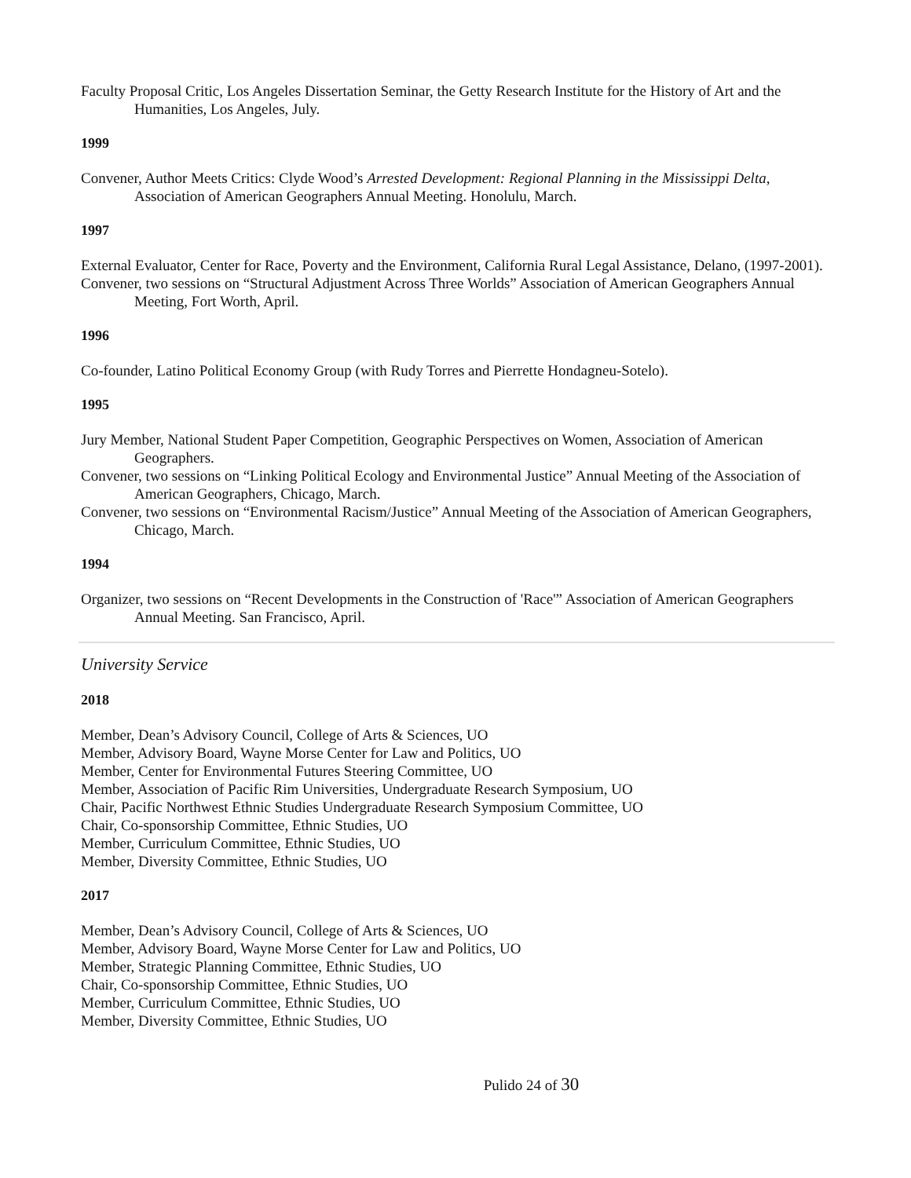Faculty Proposal Critic, Los Angeles Dissertation Seminar, the Getty Research Institute for the History of Art and the Humanities, Los Angeles, July.
1999
Convener, Author Meets Critics: Clyde Wood’s Arrested Development: Regional Planning in the Mississippi Delta, Association of American Geographers Annual Meeting. Honolulu, March.
1997
External Evaluator, Center for Race, Poverty and the Environment, California Rural Legal Assistance, Delano, (1997-2001).
Convener, two sessions on “Structural Adjustment Across Three Worlds” Association of American Geographers Annual Meeting, Fort Worth, April.
1996
Co-founder, Latino Political Economy Group (with Rudy Torres and Pierrette Hondagneu-Sotelo).
1995
Jury Member, National Student Paper Competition, Geographic Perspectives on Women, Association of American Geographers.
Convener, two sessions on “Linking Political Ecology and Environmental Justice” Annual Meeting of the Association of American Geographers, Chicago, March.
Convener, two sessions on “Environmental Racism/Justice” Annual Meeting of the Association of American Geographers, Chicago, March.
1994
Organizer, two sessions on “Recent Developments in the Construction of 'Race'” Association of American Geographers Annual Meeting. San Francisco, April.
University Service
2018
Member, Dean’s Advisory Council, College of Arts & Sciences, UO
Member, Advisory Board, Wayne Morse Center for Law and Politics, UO
Member, Center for Environmental Futures Steering Committee, UO
Member, Association of Pacific Rim Universities, Undergraduate Research Symposium, UO
Chair, Pacific Northwest Ethnic Studies Undergraduate Research Symposium Committee, UO
Chair, Co-sponsorship Committee, Ethnic Studies, UO
Member, Curriculum Committee, Ethnic Studies, UO
Member, Diversity Committee, Ethnic Studies, UO
2017
Member, Dean’s Advisory Council, College of Arts & Sciences, UO
Member, Advisory Board, Wayne Morse Center for Law and Politics, UO
Member, Strategic Planning Committee, Ethnic Studies, UO
Chair, Co-sponsorship Committee, Ethnic Studies, UO
Member, Curriculum Committee, Ethnic Studies, UO
Member, Diversity Committee, Ethnic Studies, UO
Pulido 24 of 30